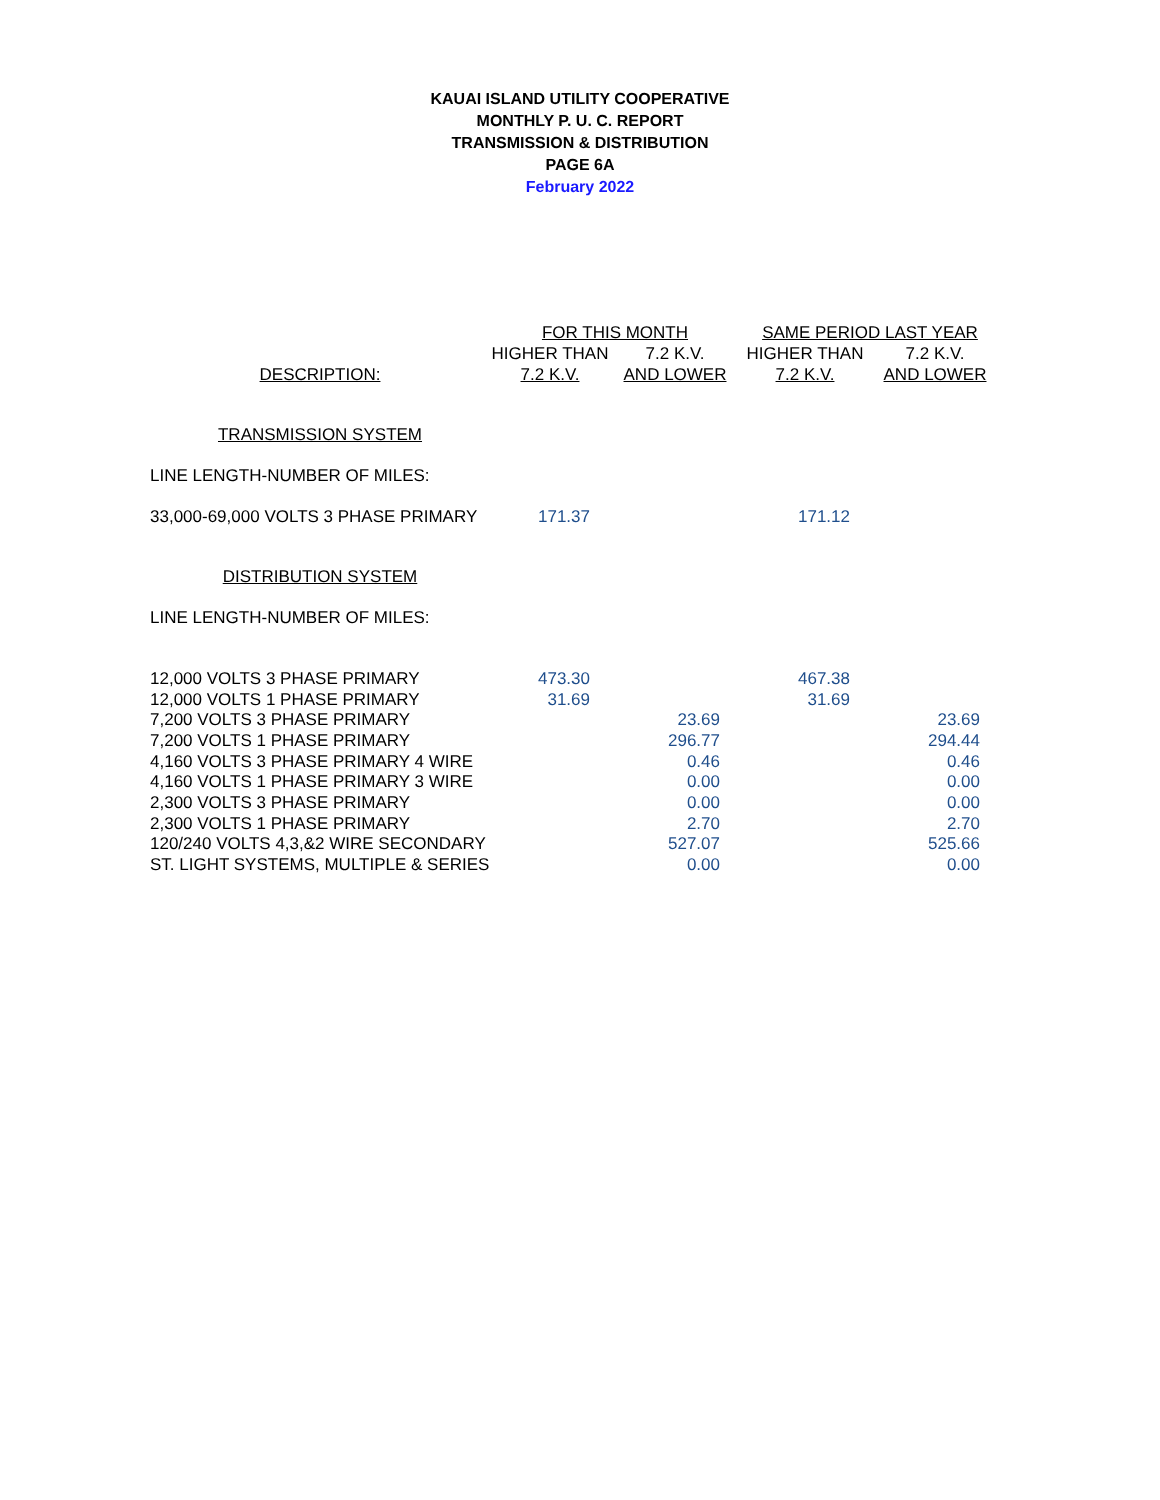KAUAI ISLAND UTILITY COOPERATIVE
MONTHLY P. U. C. REPORT
TRANSMISSION & DISTRIBUTION
PAGE 6A
February 2022
| | FOR THIS MONTH | | SAME PERIOD LAST YEAR | |
| --- | --- | --- | --- | --- |
| | HIGHER THAN | 7.2 K.V. | HIGHER THAN | 7.2 K.V. |
| DESCRIPTION: | 7.2 K.V. | AND LOWER | 7.2 K.V. | AND LOWER |
| TRANSMISSION SYSTEM | | | | |
| LINE LENGTH-NUMBER OF MILES: | | | | |
| 33,000-69,000 VOLTS 3 PHASE PRIMARY | 171.37 | | 171.12 | |
| DISTRIBUTION SYSTEM | | | | |
| LINE LENGTH-NUMBER OF MILES: | | | | |
| 12,000 VOLTS 3 PHASE PRIMARY | 473.30 | | 467.38 | |
| 12,000 VOLTS 1 PHASE PRIMARY | 31.69 | | 31.69 | |
| 7,200 VOLTS 3 PHASE PRIMARY | | 23.69 | | 23.69 |
| 7,200 VOLTS 1 PHASE PRIMARY | | 296.77 | | 294.44 |
| 4,160 VOLTS 3 PHASE PRIMARY 4 WIRE | | 0.46 | | 0.46 |
| 4,160 VOLTS 1 PHASE PRIMARY 3 WIRE | | 0.00 | | 0.00 |
| 2,300 VOLTS 3 PHASE PRIMARY | | 0.00 | | 0.00 |
| 2,300 VOLTS 1 PHASE PRIMARY | | 2.70 | | 2.70 |
| 120/240 VOLTS 4,3,&2 WIRE SECONDARY | | 527.07 | | 525.66 |
| ST. LIGHT SYSTEMS, MULTIPLE & SERIES | | 0.00 | | 0.00 |